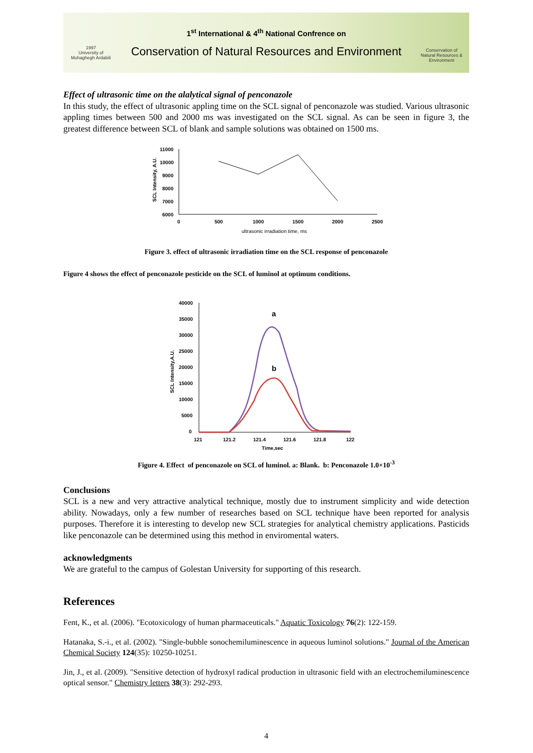1997
University of
Mohaghegh Ardabili
1<sup>st</sup> International & 4<sup>th</sup> National Confrence on
Conservation of Natural Resources and Environment
Conservation of Natural Resources & Environment
Effect of ultrasonic time on the alalytical signal of penconazole
In this study, the effect of ultrasonic appling time on the SCL signal of penconazole was studied. Various ultrasonic appling times between 500 and 2000 ms was investigated on the SCL signal. As can be seen in figure 3, the greatest difference between SCL of blank and sample solutions was obtained on 1500 ms.
11000
10000
9000
8000
7000
6000
0
500
1000
1500
2000
2500
ultrasonic irradiation time, ms
SCL Intensity, A.U.
Figure 3. effect of ultrasonic irradiation time on the SCL response of penconazole
Figure 4 shows the effect of penconazole pesticide on the SCL of luminol at optimum conditions.
40000
35000
30000
25000
20000
15000
10000
5000
0
121
121.2
121.4
121.6
121.8
122
Time,sec
a
b
SCL Intensity,A.U.
Figure 4. Effect of penconazole on SCL of luminol. a: Blank. b: Penconazole 1.0×10<sup>-3</sup>
Conclusions
SCL is a new and very attractive analytical technique, mostly due to instrument simplicity and wide detection ability. Nowadays, only a few number of researches based on SCL technique have been reported for analysis purposes. Therefore it is interesting to develop new SCL strategies for analytical chemistry applications. Pasticids like penconazole can be determined using this method in enviromental waters.
acknowledgments
We are grateful to the campus of Golestan University for supporting of this research.
References
Fent, K., et al. (2006). "Ecotoxicology of human pharmaceuticals." Aquatic Toxicology 76(2): 122-159.
Hatanaka, S.-i., et al. (2002). "Single-bubble sonochemiluminescence in aqueous luminol solutions." Journal of the American Chemical Society 124(35): 10250-10251.
Jin, J., et al. (2009). "Sensitive detection of hydroxyl radical production in ultrasonic field with an electrochemiluminescence optical sensor." Chemistry letters 38(3): 292-293.
4